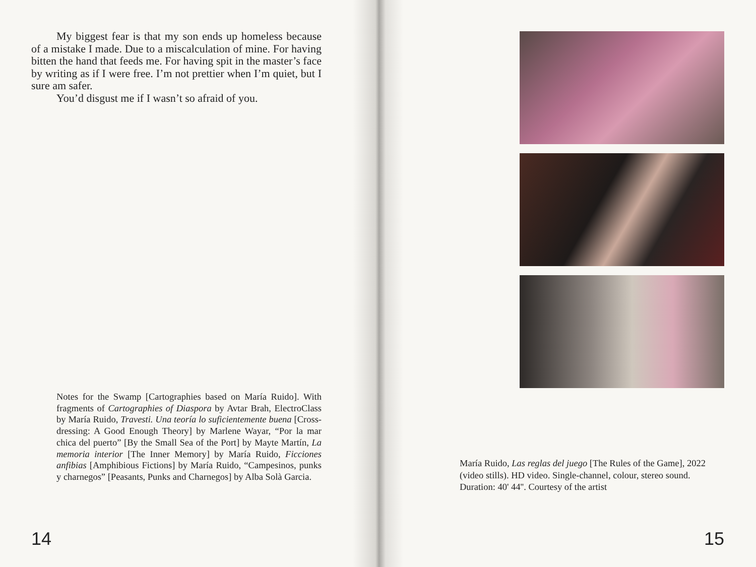My biggest fear is that my son ends up homeless because of a mistake I made. Due to a miscalculation of mine. For having bitten the hand that feeds me. For having spit in the master’s face by writing as if I were free. I’m not prettier when I’m quiet, but I sure am safer.
You’d disgust me if I wasn’t so afraid of you.
Notes for the Swamp [Cartographies based on María Ruido]. With fragments of Cartographies of Diaspora by Avtar Brah, ElectroClass by María Ruido, Travesti. Una teoría lo suficientemente buena [Cross-dressing: A Good Enough Theory] by Marlene Wayar, “Por la mar chica del puerto” [By the Small Sea of the Port] by Mayte Martín, La memoria interior [The Inner Memory] by María Ruido, Ficciones anfibias [Amphibious Fictions] by María Ruido, “Campesinos, punks y charnegos” [Peasants, Punks and Charnegos] by Alba Solà Garcia.
14
María Ruido, Las reglas del juego [The Rules of the Game], 2022 (video stills). HD video. Single-channel, colour, stereo sound. Duration: 40' 44''. Courtesy of the artist
15